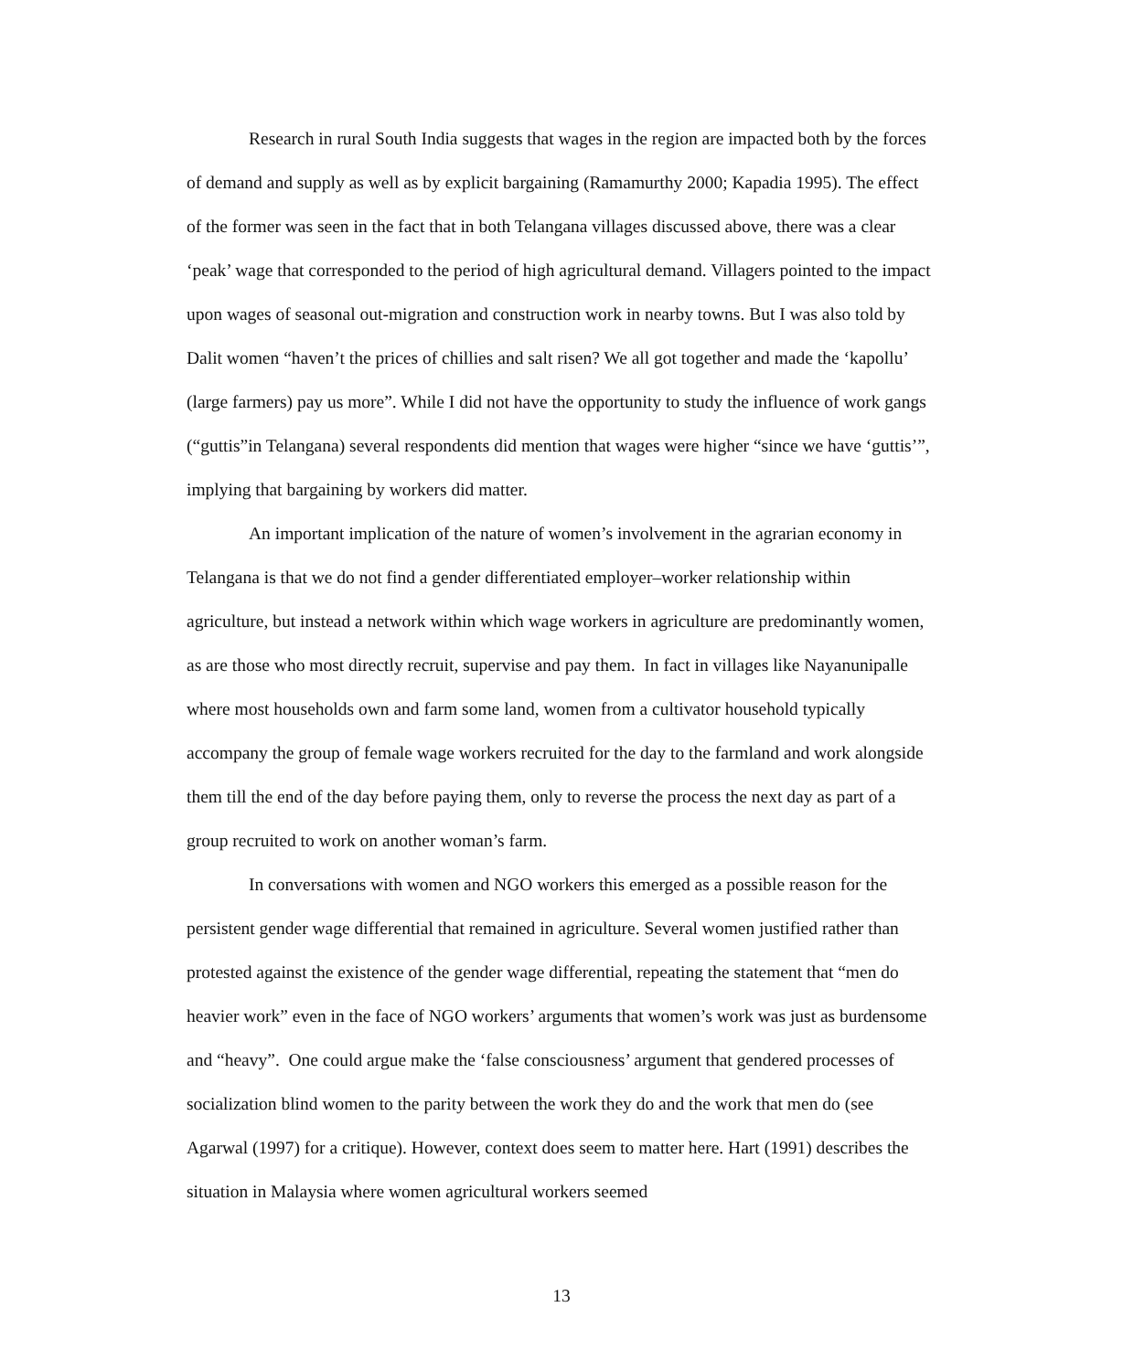Research in rural South India suggests that wages in the region are impacted both by the forces of demand and supply as well as by explicit bargaining (Ramamurthy 2000; Kapadia 1995). The effect of the former was seen in the fact that in both Telangana villages discussed above, there was a clear ‘peak’ wage that corresponded to the period of high agricultural demand. Villagers pointed to the impact upon wages of seasonal out-migration and construction work in nearby towns. But I was also told by Dalit women “haven’t the prices of chillies and salt risen? We all got together and made the ‘kapollu’ (large farmers) pay us more”. While I did not have the opportunity to study the influence of work gangs (“guttis”in Telangana) several respondents did mention that wages were higher “since we have ‘guttis’”, implying that bargaining by workers did matter.
An important implication of the nature of women’s involvement in the agrarian economy in Telangana is that we do not find a gender differentiated employer–worker relationship within agriculture, but instead a network within which wage workers in agriculture are predominantly women, as are those who most directly recruit, supervise and pay them. In fact in villages like Nayanunipalle where most households own and farm some land, women from a cultivator household typically accompany the group of female wage workers recruited for the day to the farmland and work alongside them till the end of the day before paying them, only to reverse the process the next day as part of a group recruited to work on another woman’s farm.
In conversations with women and NGO workers this emerged as a possible reason for the persistent gender wage differential that remained in agriculture. Several women justified rather than protested against the existence of the gender wage differential, repeating the statement that “men do heavier work” even in the face of NGO workers’ arguments that women’s work was just as burdensome and “heavy”. One could argue make the ‘false consciousness’ argument that gendered processes of socialization blind women to the parity between the work they do and the work that men do (see Agarwal (1997) for a critique). However, context does seem to matter here. Hart (1991) describes the situation in Malaysia where women agricultural workers seemed
13